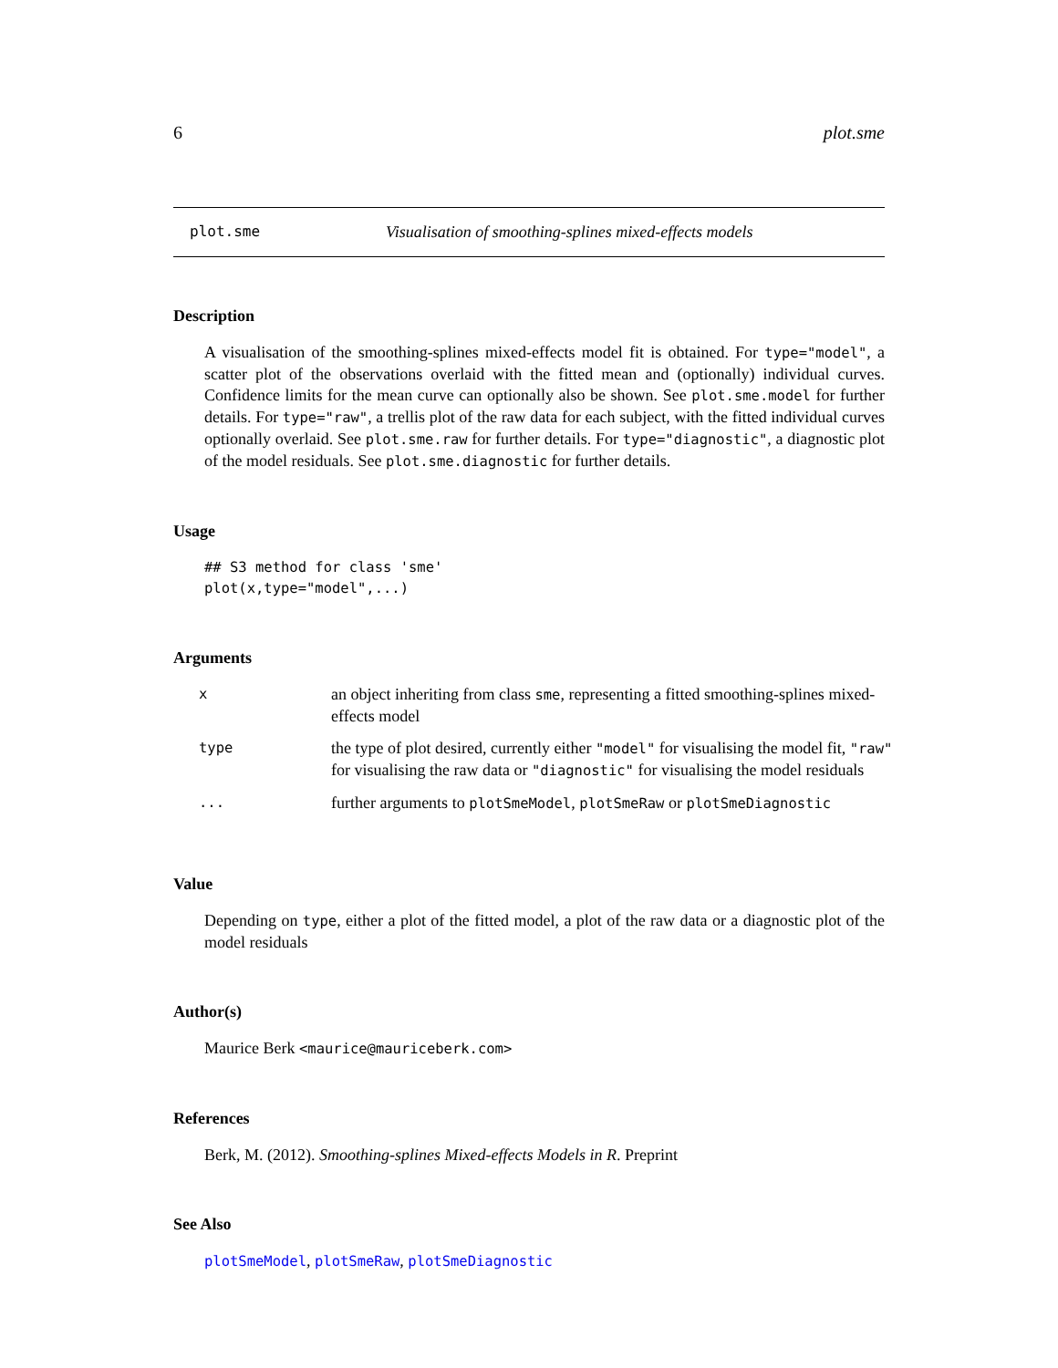6 plot.sme
plot.sme Visualisation of smoothing-splines mixed-effects models
Description
A visualisation of the smoothing-splines mixed-effects model fit is obtained. For type="model", a scatter plot of the observations overlaid with the fitted mean and (optionally) individual curves. Confidence limits for the mean curve can optionally also be shown. See plot.sme.model for further details. For type="raw", a trellis plot of the raw data for each subject, with the fitted individual curves optionally overlaid. See plot.sme.raw for further details. For type="diagnostic", a diagnostic plot of the model residuals. See plot.sme.diagnostic for further details.
Usage
## S3 method for class 'sme'
plot(x,type="model",...)
Arguments
| x | an object inheriting from class sme , representing a fitted smoothing-splines mixed-effects model |
| type | the type of plot desired, currently either "model" for visualising the model fit, "raw" for visualising the raw data or "diagnostic" for visualising the model residuals |
| ... | further arguments to plotSmeModel , plotSmeRaw or plotSmeDiagnostic |
Value
Depending on type, either a plot of the fitted model, a plot of the raw data or a diagnostic plot of the model residuals
Author(s)
Maurice Berk <maurice@mauriceberk.com>
References
Berk, M. (2012). Smoothing-splines Mixed-effects Models in R. Preprint
See Also
plotSmeModel, plotSmeRaw, plotSmeDiagnostic